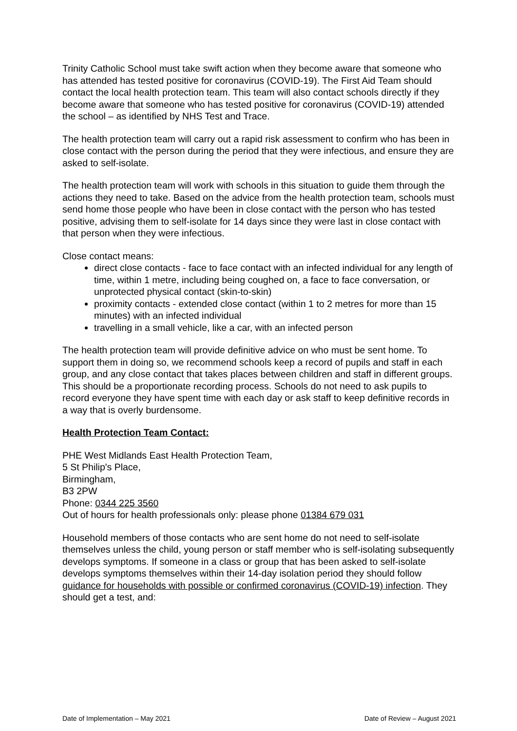Trinity Catholic School must take swift action when they become aware that someone who has attended has tested positive for coronavirus (COVID-19). The First Aid Team should contact the local health protection team. This team will also contact schools directly if they become aware that someone who has tested positive for coronavirus (COVID-19) attended the school – as identified by NHS Test and Trace.
The health protection team will carry out a rapid risk assessment to confirm who has been in close contact with the person during the period that they were infectious, and ensure they are asked to self-isolate.
The health protection team will work with schools in this situation to guide them through the actions they need to take. Based on the advice from the health protection team, schools must send home those people who have been in close contact with the person who has tested positive, advising them to self-isolate for 14 days since they were last in close contact with that person when they were infectious.
Close contact means:
direct close contacts - face to face contact with an infected individual for any length of time, within 1 metre, including being coughed on, a face to face conversation, or unprotected physical contact (skin-to-skin)
proximity contacts - extended close contact (within 1 to 2 metres for more than 15 minutes) with an infected individual
travelling in a small vehicle, like a car, with an infected person
The health protection team will provide definitive advice on who must be sent home. To support them in doing so, we recommend schools keep a record of pupils and staff in each group, and any close contact that takes places between children and staff in different groups. This should be a proportionate recording process. Schools do not need to ask pupils to record everyone they have spent time with each day or ask staff to keep definitive records in a way that is overly burdensome.
Health Protection Team Contact:
PHE West Midlands East Health Protection Team,
5 St Philip's Place,
Birmingham,
B3 2PW
Phone: 0344 225 3560
Out of hours for health professionals only: please phone 01384 679 031
Household members of those contacts who are sent home do not need to self-isolate themselves unless the child, young person or staff member who is self-isolating subsequently develops symptoms. If someone in a class or group that has been asked to self-isolate develops symptoms themselves within their 14-day isolation period they should follow guidance for households with possible or confirmed coronavirus (COVID-19) infection. They should get a test, and:
Date of Implementation – May 2021 Date of Review – August 2021